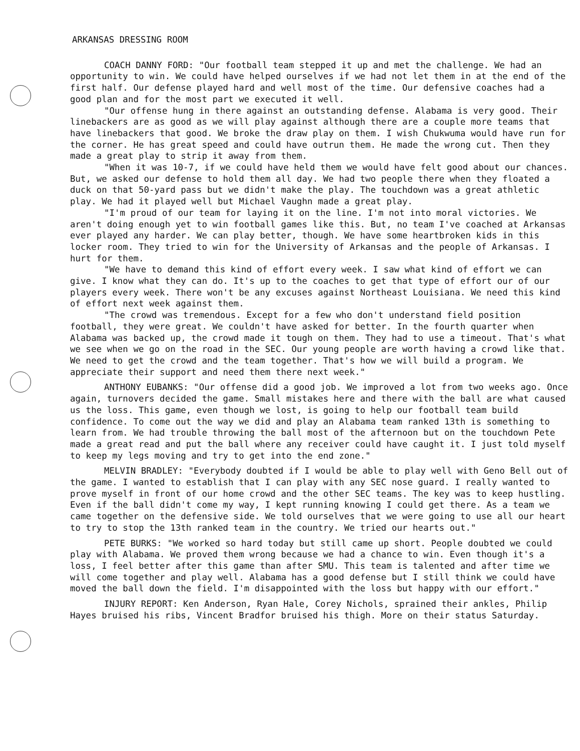ARKANSAS DRESSING ROOM
COACH DANNY FORD: "Our football team stepped it up and met the challenge. We had an opportunity to win. We could have helped ourselves if we had not let them in at the end of the first half. Our defense played hard and well most of the time. Our defensive coaches had a good plan and for the most part we executed it well.
"Our offense hung in there against an outstanding defense. Alabama is very good. Their linebackers are as good as we will play against although there are a couple more teams that have linebackers that good. We broke the draw play on them. I wish Chukwuma would have run for the corner. He has great speed and could have outrun them. He made the wrong cut. Then they made a great play to strip it away from them.
"When it was 10-7, if we could have held them we would have felt good about our chances. But, we asked our defense to hold them all day. We had two people there when they floated a duck on that 50-yard pass but we didn't make the play. The touchdown was a great athletic play. We had it played well but Michael Vaughn made a great play.
"I'm proud of our team for laying it on the line. I'm not into moral victories. We aren't doing enough yet to win football games like this. But, no team I've coached at Arkansas ever played any harder. We can play better, though. We have some heartbroken kids in this locker room. They tried to win for the University of Arkansas and the people of Arkansas. I hurt for them.
"We have to demand this kind of effort every week. I saw what kind of effort we can give. I know what they can do. It's up to the coaches to get that type of effort our of our players every week. There won't be any excuses against Northeast Louisiana. We need this kind of effort next week against them.
"The crowd was tremendous. Except for a few who don't understand field position football, they were great. We couldn't have asked for better. In the fourth quarter when Alabama was backed up, the crowd made it tough on them. They had to use a timeout. That's what we see when we go on the road in the SEC. Our young people are worth having a crowd like that. We need to get the crowd and the team together. That's how we will build a program. We appreciate their support and need them there next week."
ANTHONY EUBANKS: "Our offense did a good job. We improved a lot from two weeks ago. Once again, turnovers decided the game. Small mistakes here and there with the ball are what caused us the loss. This game, even though we lost, is going to help our football team build confidence. To come out the way we did and play an Alabama team ranked 13th is something to learn from. We had trouble throwing the ball most of the afternoon but on the touchdown Pete made a great read and put the ball where any receiver could have caught it. I just told myself to keep my legs moving and try to get into the end zone."
MELVIN BRADLEY: "Everybody doubted if I would be able to play well with Geno Bell out of the game. I wanted to establish that I can play with any SEC nose guard. I really wanted to prove myself in front of our home crowd and the other SEC teams. The key was to keep hustling. Even if the ball didn't come my way, I kept running knowing I could get there. As a team we came together on the defensive side. We told ourselves that we were going to use all our heart to try to stop the 13th ranked team in the country. We tried our hearts out."
PETE BURKS: "We worked so hard today but still came up short. People doubted we could play with Alabama. We proved them wrong because we had a chance to win. Even though it's a loss, I feel better after this game than after SMU. This team is talented and after time we will come together and play well. Alabama has a good defense but I still think we could have moved the ball down the field. I'm disappointed with the loss but happy with our effort."
INJURY REPORT: Ken Anderson, Ryan Hale, Corey Nichols, sprained their ankles, Philip Hayes bruised his ribs, Vincent Bradfor bruised his thigh. More on their status Saturday.